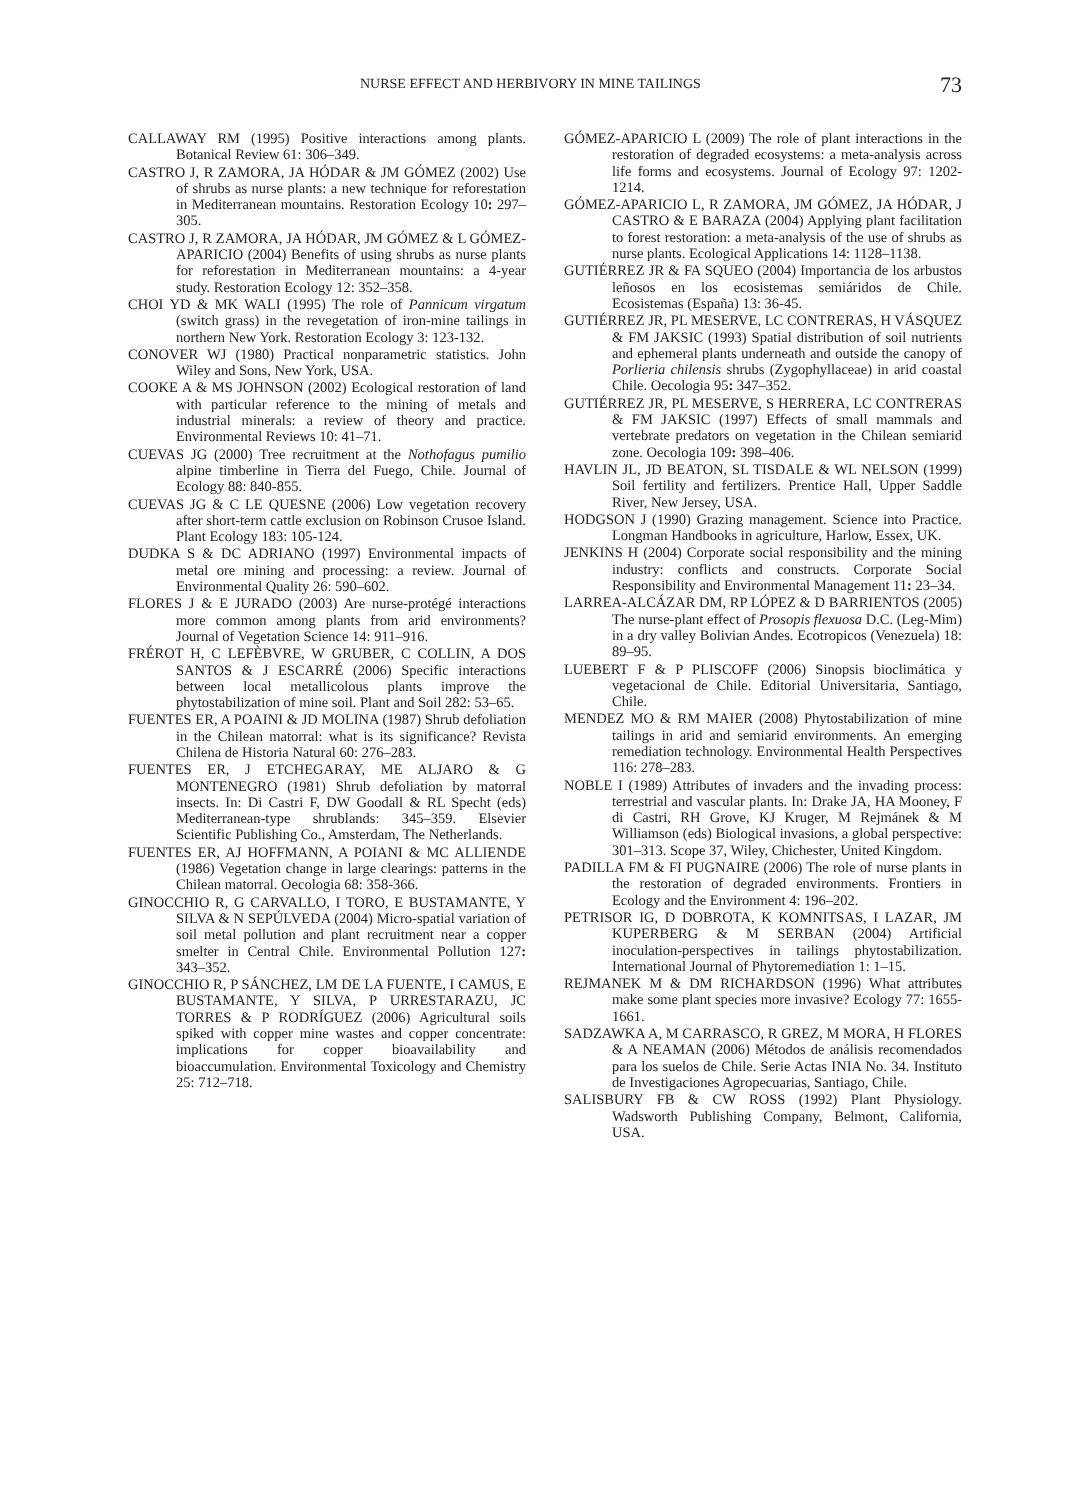NURSE EFFECT AND HERBIVORY IN MINE TAILINGS 73
CALLAWAY RM (1995) Positive interactions among plants. Botanical Review 61: 306–349.
CASTRO J, R ZAMORA, JA HÓDAR & JM GÓMEZ (2002) Use of shrubs as nurse plants: a new technique for reforestation in Mediterranean mountains. Restoration Ecology 10: 297–305.
CASTRO J, R ZAMORA, JA HÓDAR, JM GÓMEZ & L GÓMEZ-APARICIO (2004) Benefits of using shrubs as nurse plants for reforestation in Mediterranean mountains: a 4-year study. Restoration Ecology 12: 352–358.
CHOI YD & MK WALI (1995) The role of Pannicum virgatum (switch grass) in the revegetation of iron-mine tailings in northern New York. Restoration Ecology 3: 123-132.
CONOVER WJ (1980) Practical nonparametric statistics. John Wiley and Sons, New York, USA.
COOKE A & MS JOHNSON (2002) Ecological restoration of land with particular reference to the mining of metals and industrial minerals: a review of theory and practice. Environmental Reviews 10: 41–71.
CUEVAS JG (2000) Tree recruitment at the Nothofagus pumilio alpine timberline in Tierra del Fuego, Chile. Journal of Ecology 88: 840-855.
CUEVAS JG & C LE QUESNE (2006) Low vegetation recovery after short-term cattle exclusion on Robinson Crusoe Island. Plant Ecology 183: 105-124.
DUDKA S & DC ADRIANO (1997) Environmental impacts of metal ore mining and processing: a review. Journal of Environmental Quality 26: 590–602.
FLORES J & E JURADO (2003) Are nurse-protégé interactions more common among plants from arid environments? Journal of Vegetation Science 14: 911–916.
FRÉROT H, C LEFÈBVRE, W GRUBER, C COLLIN, A DOS SANTOS & J ESCARRÉ (2006) Specific interactions between local metallicolous plants improve the phytostabilization of mine soil. Plant and Soil 282: 53–65.
FUENTES ER, A POAINI & JD MOLINA (1987) Shrub defoliation in the Chilean matorral: what is its significance? Revista Chilena de Historia Natural 60: 276–283.
FUENTES ER, J ETCHEGARAY, ME ALJARO & G MONTENEGRO (1981) Shrub defoliation by matorral insects. In: Di Castri F, DW Goodall & RL Specht (eds) Mediterranean-type shrublands: 345–359. Elsevier Scientific Publishing Co., Amsterdam, The Netherlands.
FUENTES ER, AJ HOFFMANN, A POIANI & MC ALLIENDE (1986) Vegetation change in large clearings: patterns in the Chilean matorral. Oecologia 68: 358-366.
GINOCCHIO R, G CARVALLO, I TORO, E BUSTAMANTE, Y SILVA & N SEPÚLVEDA (2004) Micro-spatial variation of soil metal pollution and plant recruitment near a copper smelter in Central Chile. Environmental Pollution 127: 343–352.
GINOCCHIO R, P SÁNCHEZ, LM DE LA FUENTE, I CAMUS, E BUSTAMANTE, Y SILVA, P URRESTARAZU, JC TORRES & P RODRÍGUEZ (2006) Agricultural soils spiked with copper mine wastes and copper concentrate: implications for copper bioavailability and bioaccumulation. Environmental Toxicology and Chemistry 25: 712–718.
GÓMEZ-APARICIO L (2009) The role of plant interactions in the restoration of degraded ecosystems: a meta-analysis across life forms and ecosystems. Journal of Ecology 97: 1202-1214.
GÓMEZ-APARICIO L, R ZAMORA, JM GÓMEZ, JA HÓDAR, J CASTRO & E BARAZA (2004) Applying plant facilitation to forest restoration: a meta-analysis of the use of shrubs as nurse plants. Ecological Applications 14: 1128–1138.
GUTIÉRREZ JR & FA SQUEO (2004) Importancia de los arbustos leñosos en los ecosistemas semiáridos de Chile. Ecosistemas (España) 13: 36-45.
GUTIÉRREZ JR, PL MESERVE, LC CONTRERAS, H VÁSQUEZ & FM JAKSIC (1993) Spatial distribution of soil nutrients and ephemeral plants underneath and outside the canopy of Porlieria chilensis shrubs (Zygophyllaceae) in arid coastal Chile. Oecologia 95: 347–352.
GUTIÉRREZ JR, PL MESERVE, S HERRERA, LC CONTRERAS & FM JAKSIC (1997) Effects of small mammals and vertebrate predators on vegetation in the Chilean semiarid zone. Oecologia 109: 398–406.
HAVLIN JL, JD BEATON, SL TISDALE & WL NELSON (1999) Soil fertility and fertilizers. Prentice Hall, Upper Saddle River, New Jersey, USA.
HODGSON J (1990) Grazing management. Science into Practice. Longman Handbooks in agriculture, Harlow, Essex, UK.
JENKINS H (2004) Corporate social responsibility and the mining industry: conflicts and constructs. Corporate Social Responsibility and Environmental Management 11: 23–34.
LARREA-ALCÁZAR DM, RP LÓPEZ & D BARRIENTOS (2005) The nurse-plant effect of Prosopis flexuosa D.C. (Leg-Mim) in a dry valley Bolivian Andes. Ecotropicos (Venezuela) 18: 89–95.
LUEBERT F & P PLISCOFF (2006) Sinopsis bioclimática y vegetacional de Chile. Editorial Universitaria, Santiago, Chile.
MENDEZ MO & RM MAIER (2008) Phytostabilization of mine tailings in arid and semiarid environments. An emerging remediation technology. Environmental Health Perspectives 116: 278–283.
NOBLE I (1989) Attributes of invaders and the invading process: terrestrial and vascular plants. In: Drake JA, HA Mooney, F di Castri, RH Grove, KJ Kruger, M Rejmánek & M Williamson (eds) Biological invasions, a global perspective: 301–313. Scope 37, Wiley, Chichester, United Kingdom.
PADILLA FM & FI PUGNAIRE (2006) The role of nurse plants in the restoration of degraded environments. Frontiers in Ecology and the Environment 4: 196–202.
PETRISOR IG, D DOBROTA, K KOMNITSAS, I LAZAR, JM KUPERBERG & M SERBAN (2004) Artificial inoculation-perspectives in tailings phytostabilization. International Journal of Phytoremediation 1: 1–15.
REJMANEK M & DM RICHARDSON (1996) What attributes make some plant species more invasive? Ecology 77: 1655-1661.
SADZAWKA A, M CARRASCO, R GREZ, M MORA, H FLORES & A NEAMAN (2006) Métodos de análisis recomendados para los suelos de Chile. Serie Actas INIA No. 34. Instituto de Investigaciones Agropecuarias, Santiago, Chile.
SALISBURY FB & CW ROSS (1992) Plant Physiology. Wadsworth Publishing Company, Belmont, California, USA.